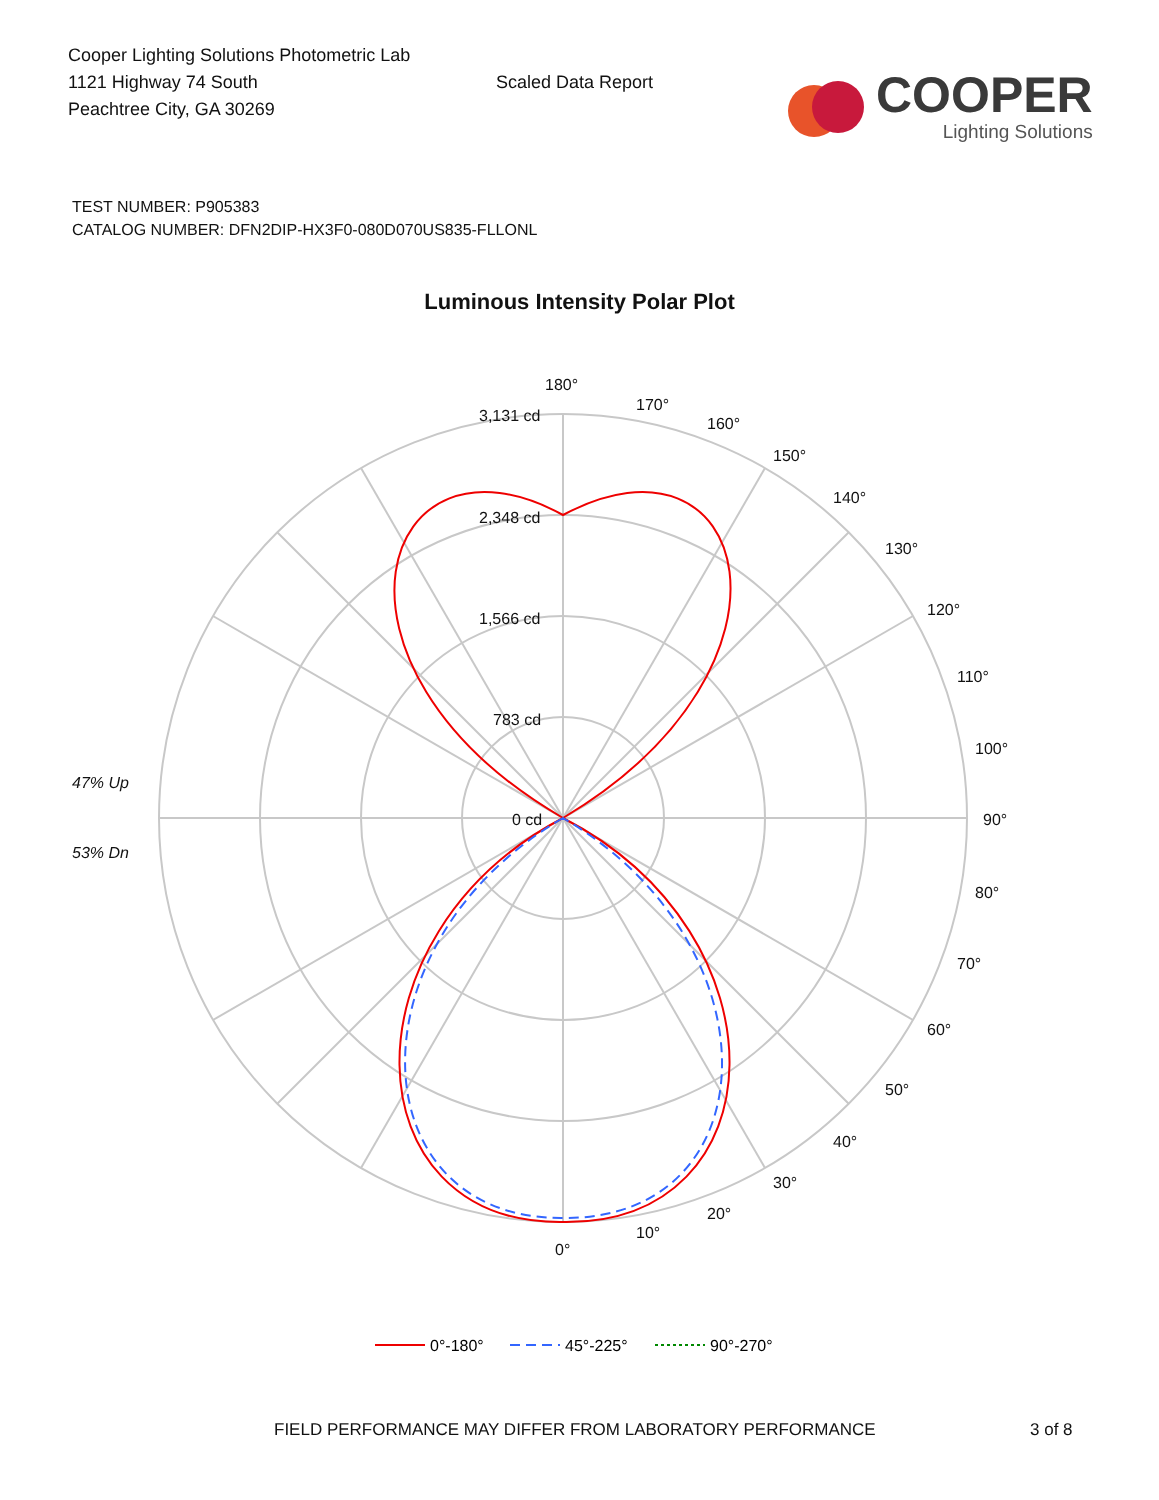Cooper Lighting Solutions Photometric Lab
1121 Highway 74 South
Peachtree City, GA 30269
Scaled Data Report
COOPER
Lighting Solutions
TEST NUMBER: P905383
CATALOG NUMBER: DFN2DIP-HX3F0-080D070US835-FLLONL
Luminous Intensity Polar Plot
180°
170°
160°
150°
140°
130°
120°
110°
100°
90°
80°
70°
60°
50°
40°
30°
20°
10°
0°
3,131 cd
2,348 cd
1,566 cd
783 cd
0 cd
47% Up
53% Dn
0°-180°
45°-225°
90°-270°
FIELD PERFORMANCE MAY DIFFER FROM LABORATORY PERFORMANCE 3 of 8